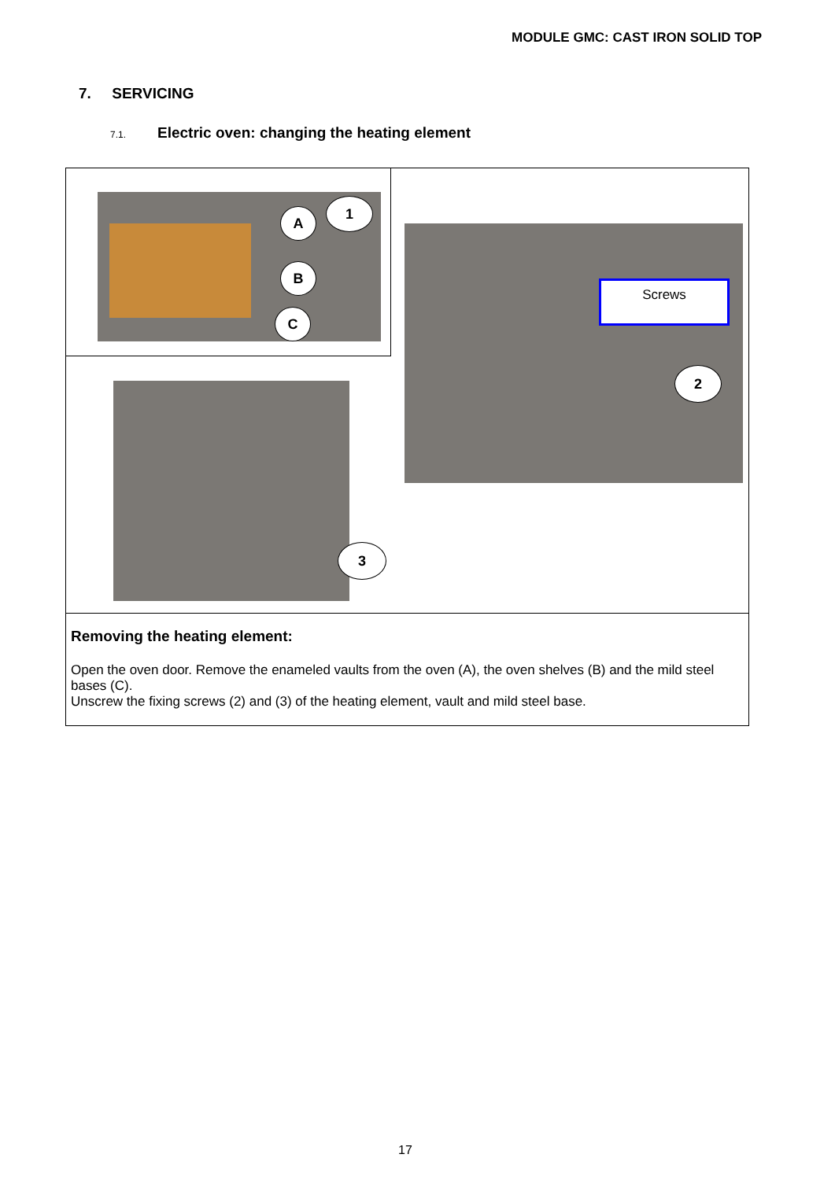MODULE GMC: CAST IRON SOLID TOP
7. SERVICING
7.1. Electric oven: changing the heating element
1
A
B
C
3
Screws
2
Removing the heating element:
Open the oven door. Remove the enameled vaults from the oven (A), the oven shelves (B) and the mild steel bases (C).
Unscrew the fixing screws (2) and (3) of the heating element, vault and mild steel base.
17